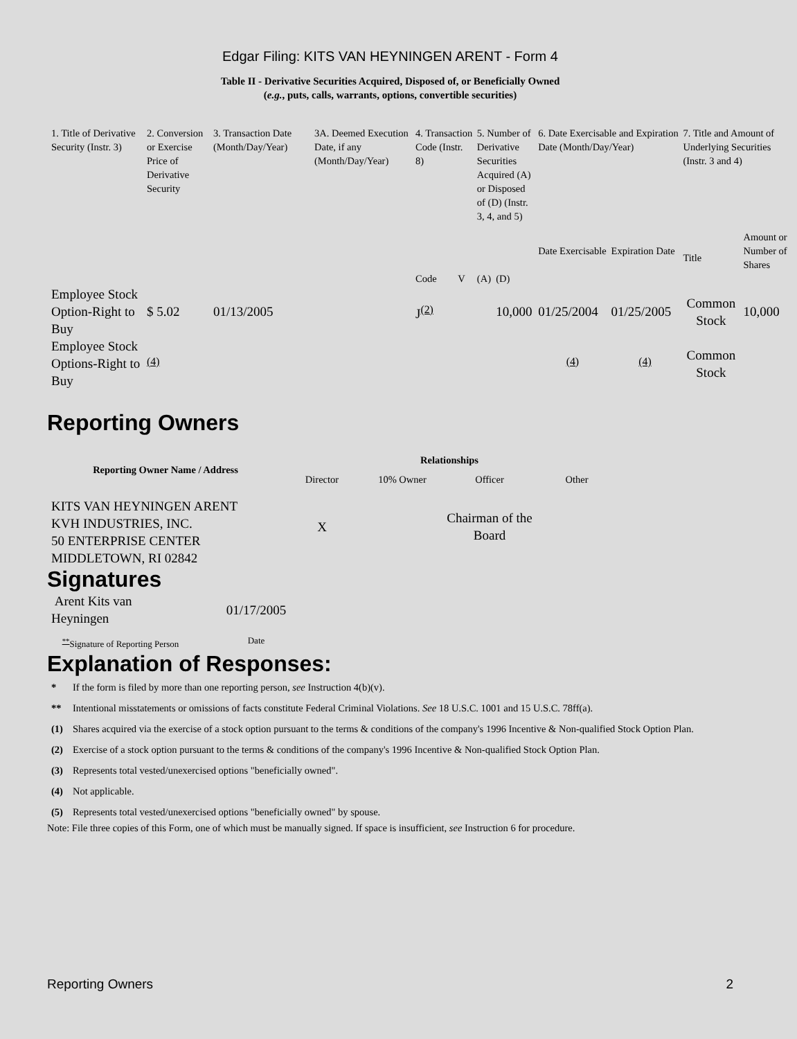Edgar Filing: KITS VAN HEYNINGEN ARENT - Form 4
Table II - Derivative Securities Acquired, Disposed of, or Beneficially Owned
(e.g., puts, calls, warrants, options, convertible securities)
| 1. Title of Derivative Security (Instr. 3) | 2. Conversion or Exercise Price of Derivative Security | 3. Transaction Date (Month/Day/Year) | 3A. Deemed Execution Date, if any (Month/Day/Year) | 4. Transaction Code (Instr. 8) | | 5. Number of Derivative Securities Acquired (A) or Disposed of (D) (Instr. 3, 4, and 5) | | 6. Date Exercisable and Expiration Date (Month/Day/Year) | | 7. Title and Amount of Underlying Securities (Instr. 3 and 4) | |
| | | | | Code | V | (A) | (D) | Date Exercisable | Expiration Date | Title | Amount or Number of Shares |
| Employee Stock Option-Right to Buy | $ 5.02 | 01/13/2005 | | J<sup>(2)</sup> | | | 10,000 | 01/25/2004 | 01/25/2005 | Common Stock | 10,000 |
| Employee Stock Options-Right to Buy | <sup>(4)</sup> | | | | | | | <sup>(4)</sup> | <sup>(4)</sup> | Common Stock | |
Reporting Owners
| Reporting Owner Name / Address | Relationships | | | |
| --- | --- | --- | --- | --- |
| | Director | 10% Owner | Officer | Other |
| KITS VAN HEYNINGEN ARENT KVH INDUSTRIES, INC. 50 ENTERPRISE CENTER MIDDLETOWN, RI 02842 | X | | Chairman of the Board | |
Signatures
| Arent Kits van Heyningen | 01/17/2005 |
| <sup>**</sup> Signature of Reporting Person | Date |
Explanation of Responses:
| * | If the form is filed by more than one reporting person, see Instruction 4(b)(v). |
| ** | Intentional misstatements or omissions of facts constitute Federal Criminal Violations. See 18 U.S.C. 1001 and 15 U.S.C. 78ff(a). |
| (1) | Shares acquired via the exercise of a stock option pursuant to the terms & conditions of the company's 1996 Incentive & Non-qualified Stock Option Plan. |
| (2) | Exercise of a stock option pursuant to the terms & conditions of the company's 1996 Incentive & Non-qualified Stock Option Plan. |
| (3) | Represents total vested/unexercised options "beneficially owned". |
| (4) | Not applicable. |
| (5) | Represents total vested/unexercised options "beneficially owned" by spouse. |
Note: File three copies of this Form, one of which must be manually signed. If space is insufficient, see Instruction 6 for procedure.
Reporting Owners 2